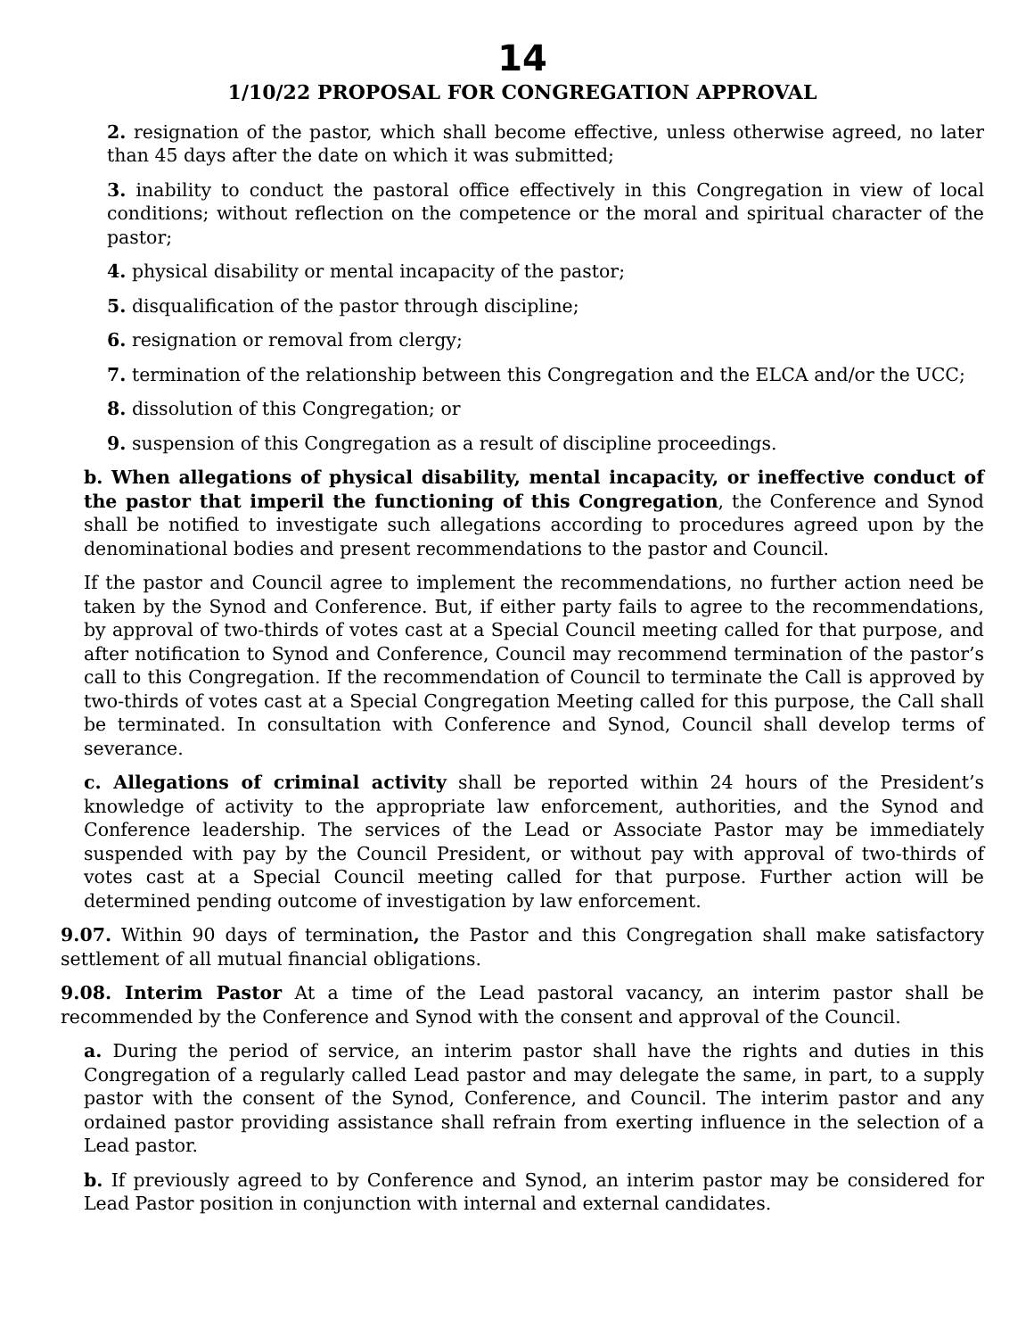14
1/10/22 PROPOSAL FOR CONGREGATION APPROVAL
2. resignation of the pastor, which shall become effective, unless otherwise agreed, no later than 45 days after the date on which it was submitted;
3. inability to conduct the pastoral office effectively in this Congregation in view of local conditions; without reflection on the competence or the moral and spiritual character of the pastor;
4. physical disability or mental incapacity of the pastor;
5. disqualification of the pastor through discipline;
6. resignation or removal from clergy;
7. termination of the relationship between this Congregation and the ELCA and/or the UCC;
8. dissolution of this Congregation; or
9. suspension of this Congregation as a result of discipline proceedings.
b. When allegations of physical disability, mental incapacity, or ineffective conduct of the pastor that imperil the functioning of this Congregation, the Conference and Synod shall be notified to investigate such allegations according to procedures agreed upon by the denominational bodies and present recommendations to the pastor and Council.
If the pastor and Council agree to implement the recommendations, no further action need be taken by the Synod and Conference. But, if either party fails to agree to the recommendations, by approval of two-thirds of votes cast at a Special Council meeting called for that purpose, and after notification to Synod and Conference, Council may recommend termination of the pastor’s call to this Congregation. If the recommendation of Council to terminate the Call is approved by two-thirds of votes cast at a Special Congregation Meeting called for this purpose, the Call shall be terminated. In consultation with Conference and Synod, Council shall develop terms of severance.
c. Allegations of criminal activity shall be reported within 24 hours of the President’s knowledge of activity to the appropriate law enforcement, authorities, and the Synod and Conference leadership. The services of the Lead or Associate Pastor may be immediately suspended with pay by the Council President, or without pay with approval of two-thirds of votes cast at a Special Council meeting called for that purpose. Further action will be determined pending outcome of investigation by law enforcement.
9.07. Within 90 days of termination, the Pastor and this Congregation shall make satisfactory settlement of all mutual financial obligations.
9.08. Interim Pastor At a time of the Lead pastoral vacancy, an interim pastor shall be recommended by the Conference and Synod with the consent and approval of the Council.
a. During the period of service, an interim pastor shall have the rights and duties in this Congregation of a regularly called Lead pastor and may delegate the same, in part, to a supply pastor with the consent of the Synod, Conference, and Council. The interim pastor and any ordained pastor providing assistance shall refrain from exerting influence in the selection of a Lead pastor.
b. If previously agreed to by Conference and Synod, an interim pastor may be considered for Lead Pastor position in conjunction with internal and external candidates.